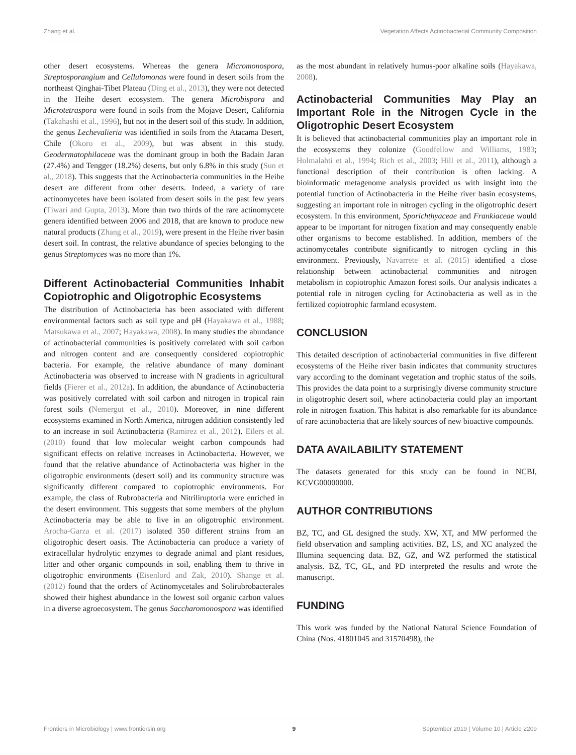Zhang et al. Vegetation Affects Actinobacterial Community Composition
other desert ecosystems. Whereas the genera Micromonospora, Streptosporangium and Cellulomonas were found in desert soils from the northeast Qinghai-Tibet Plateau (Ding et al., 2013), they were not detected in the Heihe desert ecosystem. The genera Microbispora and Microtetraspora were found in soils from the Mojave Desert, California (Takahashi et al., 1996), but not in the desert soil of this study. In addition, the genus Lechevalieria was identified in soils from the Atacama Desert, Chile (Okoro et al., 2009), but was absent in this study. Geodermatophilaceae was the dominant group in both the Badain Jaran (27.4%) and Tengger (18.2%) deserts, but only 6.8% in this study (Sun et al., 2018). This suggests that the Actinobacteria communities in the Heihe desert are different from other deserts. Indeed, a variety of rare actinomycetes have been isolated from desert soils in the past few years (Tiwari and Gupta, 2013). More than two thirds of the rare actinomycete genera identified between 2006 and 2018, that are known to produce new natural products (Zhang et al., 2019), were present in the Heihe river basin desert soil. In contrast, the relative abundance of species belonging to the genus Streptomyces was no more than 1%.
Different Actinobacterial Communities Inhabit Copiotrophic and Oligotrophic Ecosystems
The distribution of Actinobacteria has been associated with different environmental factors such as soil type and pH (Hayakawa et al., 1988; Matsukawa et al., 2007; Hayakawa, 2008). In many studies the abundance of actinobacterial communities is positively correlated with soil carbon and nitrogen content and are consequently considered copiotrophic bacteria. For example, the relative abundance of many dominant Actinobacteria was observed to increase with N gradients in agricultural fields (Fierer et al., 2012a). In addition, the abundance of Actinobacteria was positively correlated with soil carbon and nitrogen in tropical rain forest soils (Nemergut et al., 2010). Moreover, in nine different ecosystems examined in North America, nitrogen addition consistently led to an increase in soil Actinobacteria (Ramirez et al., 2012). Eilers et al. (2010) found that low molecular weight carbon compounds had significant effects on relative increases in Actinobacteria. However, we found that the relative abundance of Actinobacteria was higher in the oligotrophic environments (desert soil) and its community structure was significantly different compared to copiotrophic environments. For example, the class of Rubrobacteria and Nitriliruptoria were enriched in the desert environment. This suggests that some members of the phylum Actinobacteria may be able to live in an oligotrophic environment. Arocha-Garza et al. (2017) isolated 350 different strains from an oligotrophic desert oasis. The Actinobacteria can produce a variety of extracellular hydrolytic enzymes to degrade animal and plant residues, litter and other organic compounds in soil, enabling them to thrive in oligotrophic environments (Eisenlord and Zak, 2010). Shange et al. (2012) found that the orders of Actinomycetales and Solirubrobacterales showed their highest abundance in the lowest soil organic carbon values in a diverse agroecosystem. The genus Saccharomonospora was identified
as the most abundant in relatively humus-poor alkaline soils (Hayakawa, 2008).
Actinobacterial Communities May Play an Important Role in the Nitrogen Cycle in the Oligotrophic Desert Ecosystem
It is believed that actinobacterial communities play an important role in the ecosystems they colonize (Goodfellow and Williams, 1983; Holmalahti et al., 1994; Rich et al., 2003; Hill et al., 2011), although a functional description of their contribution is often lacking. A bioinformatic metagenome analysis provided us with insight into the potential function of Actinobacteria in the Heihe river basin ecosystems, suggesting an important role in nitrogen cycling in the oligotrophic desert ecosystem. In this environment, Sporichthyaceae and Frankiaceae would appear to be important for nitrogen fixation and may consequently enable other organisms to become established. In addition, members of the actinomycetales contribute significantly to nitrogen cycling in this environment. Previously, Navarrete et al. (2015) identified a close relationship between actinobacterial communities and nitrogen metabolism in copiotrophic Amazon forest soils. Our analysis indicates a potential role in nitrogen cycling for Actinobacteria as well as in the fertilized copiotrophic farmland ecosystem.
CONCLUSION
This detailed description of actinobacterial communities in five different ecosystems of the Heihe river basin indicates that community structures vary according to the dominant vegetation and trophic status of the soils. This provides the data point to a surprisingly diverse community structure in oligotrophic desert soil, where actinobacteria could play an important role in nitrogen fixation. This habitat is also remarkable for its abundance of rare actinobacteria that are likely sources of new bioactive compounds.
DATA AVAILABILITY STATEMENT
The datasets generated for this study can be found in NCBI, KCVG00000000.
AUTHOR CONTRIBUTIONS
BZ, TC, and GL designed the study. XW, XT, and MW performed the field observation and sampling activities. BZ, LS, and XC analyzed the Illumina sequencing data. BZ, GZ, and WZ performed the statistical analysis. BZ, TC, GL, and PD interpreted the results and wrote the manuscript.
FUNDING
This work was funded by the National Natural Science Foundation of China (Nos. 41801045 and 31570498), the
Frontiers in Microbiology | www.frontiersin.org 9 September 2019 | Volume 10 | Article 2209